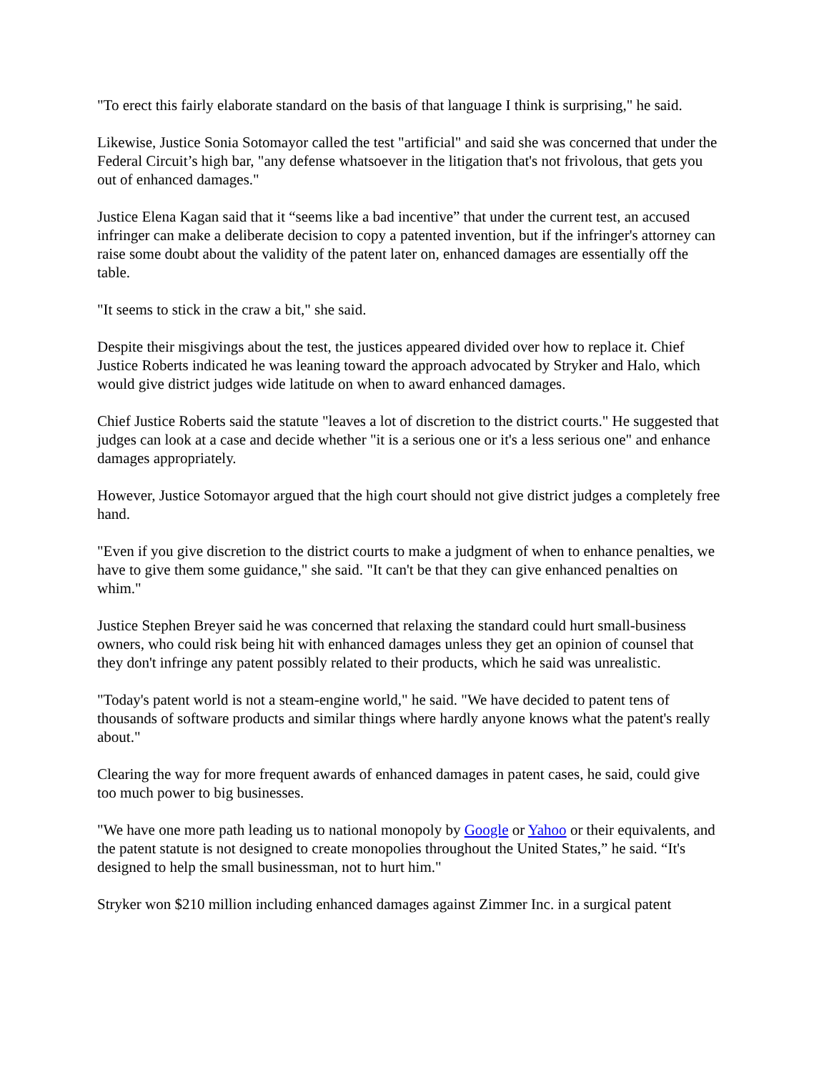"To erect this fairly elaborate standard on the basis of that language I think is surprising," he said.
Likewise, Justice Sonia Sotomayor called the test "artificial" and said she was concerned that under the Federal Circuit’s high bar, "any defense whatsoever in the litigation that's not frivolous, that gets you out of enhanced damages."
Justice Elena Kagan said that it “seems like a bad incentive” that under the current test, an accused infringer can make a deliberate decision to copy a patented invention, but if the infringer's attorney can raise some doubt about the validity of the patent later on, enhanced damages are essentially off the table.
"It seems to stick in the craw a bit," she said.
Despite their misgivings about the test, the justices appeared divided over how to replace it. Chief Justice Roberts indicated he was leaning toward the approach advocated by Stryker and Halo, which would give district judges wide latitude on when to award enhanced damages.
Chief Justice Roberts said the statute "leaves a lot of discretion to the district courts." He suggested that judges can look at a case and decide whether "it is a serious one or it's a less serious one" and enhance damages appropriately.
However, Justice Sotomayor argued that the high court should not give district judges a completely free hand.
"Even if you give discretion to the district courts to make a judgment of when to enhance penalties, we have to give them some guidance," she said. "It can't be that they can give enhanced penalties on whim."
Justice Stephen Breyer said he was concerned that relaxing the standard could hurt small-business owners, who could risk being hit with enhanced damages unless they get an opinion of counsel that they don't infringe any patent possibly related to their products, which he said was unrealistic.
"Today's patent world is not a steam-engine world," he said. "We have decided to patent tens of thousands of software products and similar things where hardly anyone knows what the patent's really about."
Clearing the way for more frequent awards of enhanced damages in patent cases, he said, could give too much power to big businesses.
"We have one more path leading us to national monopoly by Google or Yahoo or their equivalents, and the patent statute is not designed to create monopolies throughout the United States,” he said. “It's designed to help the small businessman, not to hurt him."
Stryker won $210 million including enhanced damages against Zimmer Inc. in a surgical patent